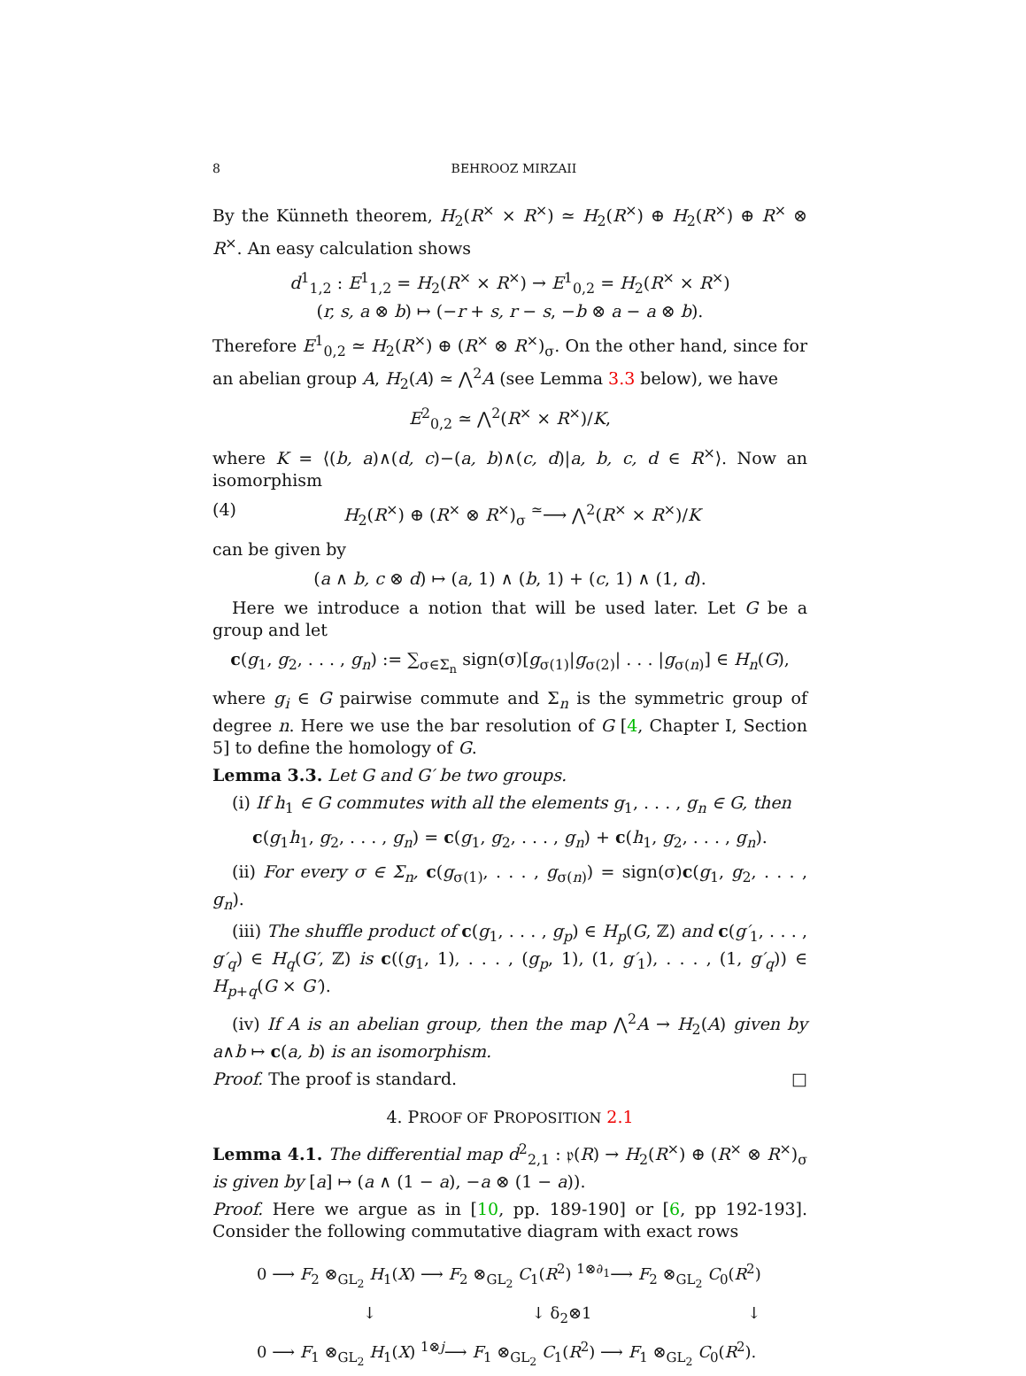8 BEHROOZ MIRZAII
By the Künneth theorem, H<sub>2</sub>(R<sup>×</sup> × R<sup>×</sup>) ≃ H<sub>2</sub>(R<sup>×</sup>) ⊕ H<sub>2</sub>(R<sup>×</sup>) ⊕ R<sup>×</sup> ⊗ R<sup>×</sup>. An easy calculation shows
d<sup>1</sup><sub>1,2</sub> : E<sup>1</sup><sub>1,2</sub> = H<sub>2</sub>(R<sup>×</sup> × R<sup>×</sup>) → E<sup>1</sup><sub>0,2</sub> = H<sub>2</sub>(R<sup>×</sup> × R<sup>×</sup>)
(r, s, a ⊗ b) ↦ (−r + s, r − s, −b ⊗ a − a ⊗ b).
Therefore E<sup>1</sup><sub>0,2</sub> ≃ H<sub>2</sub>(R<sup>×</sup>) ⊕ (R<sup>×</sup> ⊗ R<sup>×</sup>)<sub>σ</sub>. On the other hand, since for an abelian group A, H<sub>2</sub>(A) ≃ ⋀<sup>2</sup>A (see Lemma 3.3 below), we have
E<sup>2</sup><sub>0,2</sub> ≃ ⋀<sup>2</sup>(R<sup>×</sup> × R<sup>×</sup>)/K,
where K = ⟨(b, a)∧(d, c)−(a, b)∧(c, d)|a, b, c, d ∈ R<sup>×</sup>⟩. Now an isomorphism
(4) H<sub>2</sub>(R<sup>×</sup>) ⊕ (R<sup>×</sup> ⊗ R<sup>×</sup>)<sub>σ</sub> <sup>≃</sup>⟶ ⋀<sup>2</sup>(R<sup>×</sup> × R<sup>×</sup>)/K
can be given by
(a ∧ b, c ⊗ d) ↦ (a, 1) ∧ (b, 1) + (c, 1) ∧ (1, d).
Here we introduce a notion that will be used later. Let G be a group and let
c(g<sub>1</sub>, g<sub>2</sub>, . . . , g<sub>n</sub>) := ∑<sub>σ∈Σ<sub>n</sub></sub> sign(σ)[g<sub>σ(1)</sub>|g<sub>σ(2)</sub>| . . . |g<sub>σ(n)</sub>] ∈ H<sub>n</sub>(G),
where g<sub>i</sub> ∈ G pairwise commute and Σ<sub>n</sub> is the symmetric group of degree n. Here we use the bar resolution of G [4, Chapter I, Section 5] to define the homology of G.
Lemma 3.3. Let G and G′ be two groups.
(i) If h<sub>1</sub> ∈ G commutes with all the elements g<sub>1</sub>, . . . , g<sub>n</sub> ∈ G, then
c(g<sub>1</sub>h<sub>1</sub>, g<sub>2</sub>, . . . , g<sub>n</sub>) = c(g<sub>1</sub>, g<sub>2</sub>, . . . , g<sub>n</sub>) + c(h<sub>1</sub>, g<sub>2</sub>, . . . , g<sub>n</sub>).
(ii) For every σ ∈ Σ<sub>n</sub>, c(g<sub>σ(1)</sub>, . . . , g<sub>σ(n)</sub>) = sign(σ)c(g<sub>1</sub>, g<sub>2</sub>, . . . , g<sub>n</sub>).
(iii) The shuffle product of c(g<sub>1</sub>, . . . , g<sub>p</sub>) ∈ H<sub>p</sub>(G, ℤ) and c(g′<sub>1</sub>, . . . , g′<sub>q</sub>) ∈ H<sub>q</sub>(G′, ℤ) is c((g<sub>1</sub>, 1), . . . , (g<sub>p</sub>, 1), (1, g′<sub>1</sub>), . . . , (1, g′<sub>q</sub>)) ∈ H<sub>p+q</sub>(G × G′).
(iv) If A is an abelian group, then the map ⋀<sup>2</sup>A → H<sub>2</sub>(A) given by a∧b ↦ c(a, b) is an isomorphism.
Proof. The proof is standard. □
4. PROOF OF PROPOSITION 2.1
Lemma 4.1. The differential map d<sup>2</sup><sub>2,1</sub> : 𝔭(R) → H<sub>2</sub>(R<sup>×</sup>) ⊕ (R<sup>×</sup> ⊗ R<sup>×</sup>)<sub>σ</sub> is given by [a] ↦ (a ∧ (1 − a), −a ⊗ (1 − a)).
Proof. Here we argue as in [10, pp. 189-190] or [6, pp 192-193]. Consider the following commutative diagram with exact rows
0 ⟶ F<sub>2</sub> ⊗<sub>GL<sub>2</sub></sub> H<sub>1</sub>(X) ⟶ F<sub>2</sub> ⊗<sub>GL<sub>2</sub></sub> C<sub>1</sub>(R<sup>2</sup>) <sup>1⊗∂<sub>1</sub></sup>⟶ F<sub>2</sub> ⊗<sub>GL<sub>2</sub></sub> C<sub>0</sub>(R<sup>2</sup>)
↓ ↓ δ<sub>2</sub>⊗1 ↓
0 ⟶ F<sub>1</sub> ⊗<sub>GL<sub>2</sub></sub> H<sub>1</sub>(X) <sup>1⊗j</sup>⟶ F<sub>1</sub> ⊗<sub>GL<sub>2</sub></sub> C<sub>1</sub>(R<sup>2</sup>) ⟶ F<sub>1</sub> ⊗<sub>GL<sub>2</sub></sub> C<sub>0</sub>(R<sup>2</sup>).